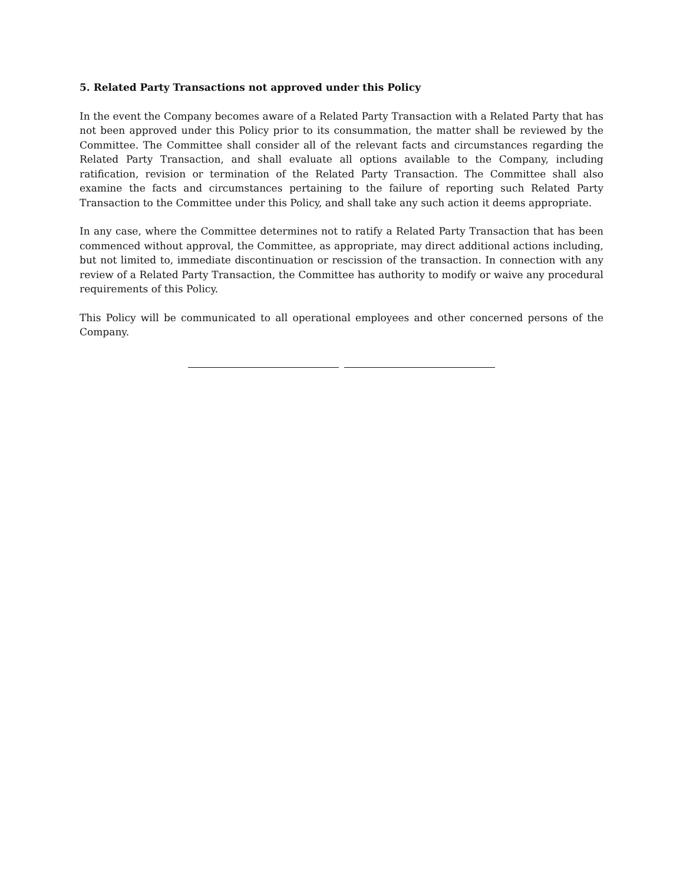5. Related Party Transactions not approved under this Policy
In the event the Company becomes aware of a Related Party Transaction with a Related Party that has not been approved under this Policy prior to its consummation, the matter shall be reviewed by the Committee. The Committee shall consider all of the relevant facts and circumstances regarding the Related Party Transaction, and shall evaluate all options available to the Company, including ratification, revision or termination of the Related Party Transaction. The Committee shall also examine the facts and circumstances pertaining to the failure of reporting such Related Party Transaction to the Committee under this Policy, and shall take any such action it deems appropriate.
In any case, where the Committee determines not to ratify a Related Party Transaction that has been commenced without approval, the Committee, as appropriate, may direct additional actions including, but not limited to, immediate discontinuation or rescission of the transaction. In connection with any review of a Related Party Transaction, the Committee has authority to modify or waive any procedural requirements of this Policy.
This Policy will be communicated to all operational employees and other concerned persons of the Company.